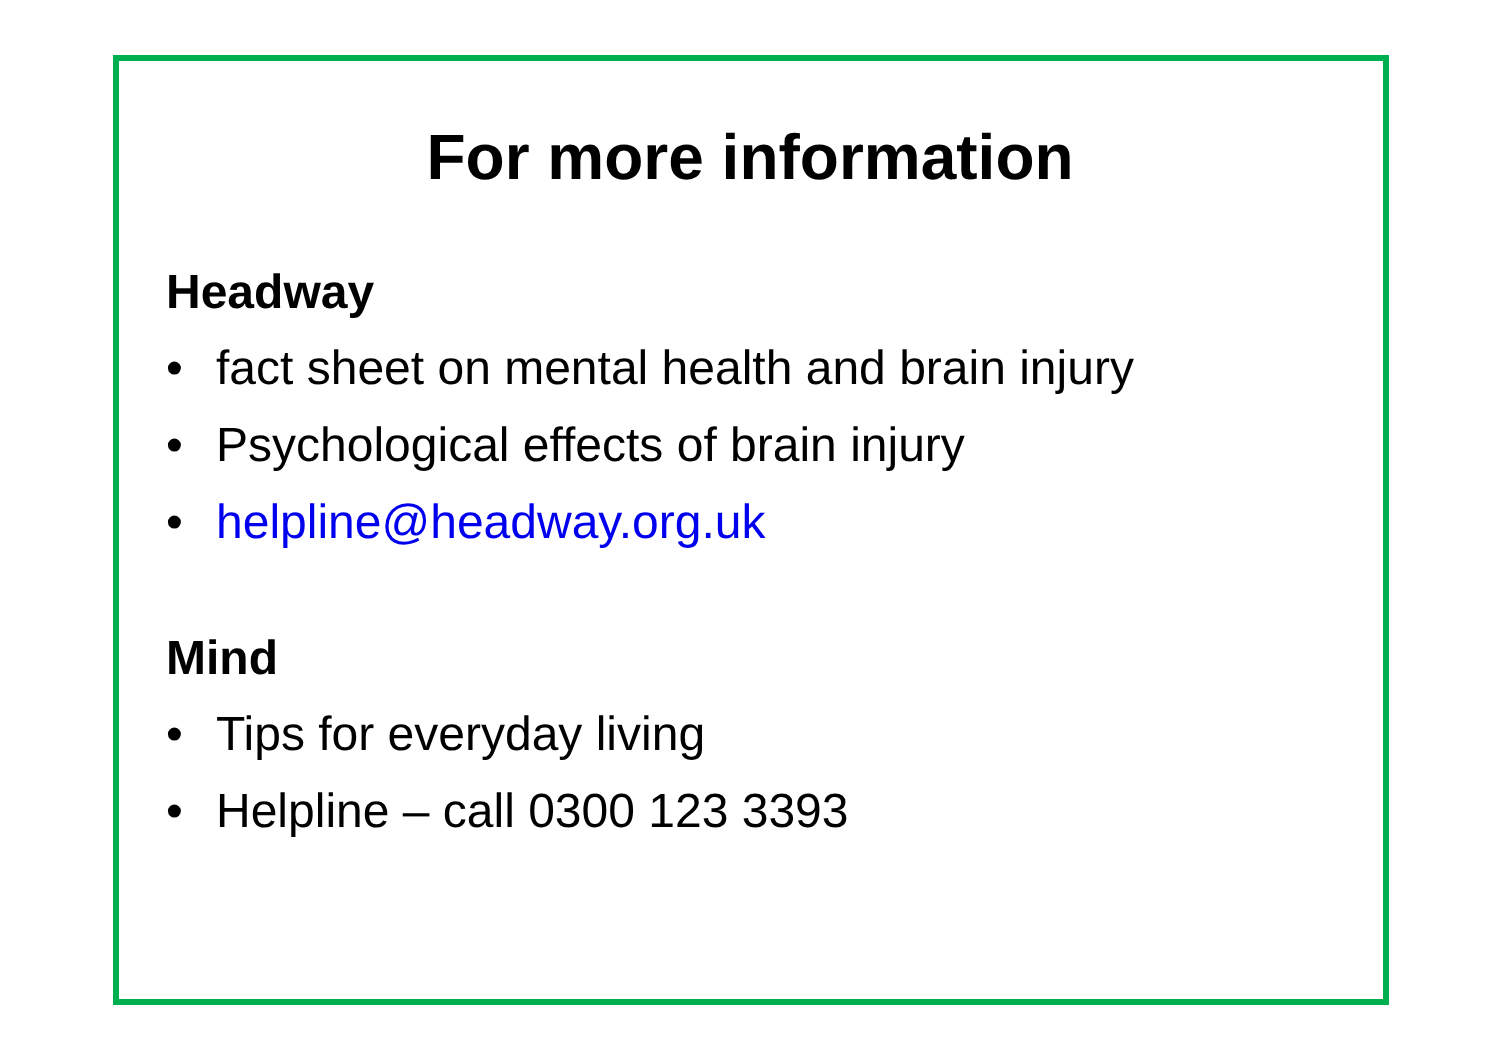For more information
Headway
• fact sheet on mental health and brain injury
• Psychological effects of brain injury
• helpline@headway.org.uk
Mind
• Tips for everyday living
• Helpline – call 0300 123 3393